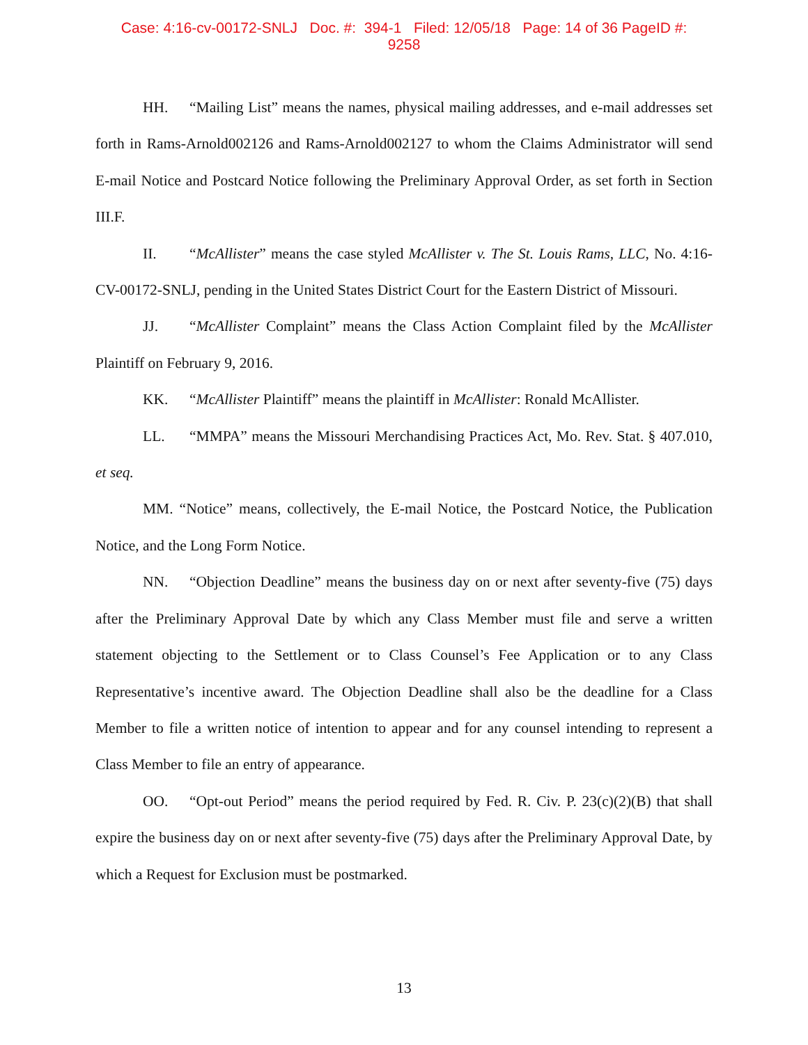Case: 4:16-cv-00172-SNLJ Doc. #: 394-1 Filed: 12/05/18 Page: 14 of 36 PageID #:
9258
HH. “Mailing List” means the names, physical mailing addresses, and e-mail addresses set forth in Rams-Arnold002126 and Rams-Arnold002127 to whom the Claims Administrator will send E-mail Notice and Postcard Notice following the Preliminary Approval Order, as set forth in Section III.F.
II. “McAllister” means the case styled McAllister v. The St. Louis Rams, LLC, No. 4:16-CV-00172-SNLJ, pending in the United States District Court for the Eastern District of Missouri.
JJ. “McAllister Complaint” means the Class Action Complaint filed by the McAllister Plaintiff on February 9, 2016.
KK. “McAllister Plaintiff” means the plaintiff in McAllister: Ronald McAllister.
LL. “MMPA” means the Missouri Merchandising Practices Act, Mo. Rev. Stat. § 407.010, et seq.
MM. “Notice” means, collectively, the E-mail Notice, the Postcard Notice, the Publication Notice, and the Long Form Notice.
NN. “Objection Deadline” means the business day on or next after seventy-five (75) days after the Preliminary Approval Date by which any Class Member must file and serve a written statement objecting to the Settlement or to Class Counsel’s Fee Application or to any Class Representative’s incentive award. The Objection Deadline shall also be the deadline for a Class Member to file a written notice of intention to appear and for any counsel intending to represent a Class Member to file an entry of appearance.
OO. “Opt-out Period” means the period required by Fed. R. Civ. P. 23(c)(2)(B) that shall expire the business day on or next after seventy-five (75) days after the Preliminary Approval Date, by which a Request for Exclusion must be postmarked.
13